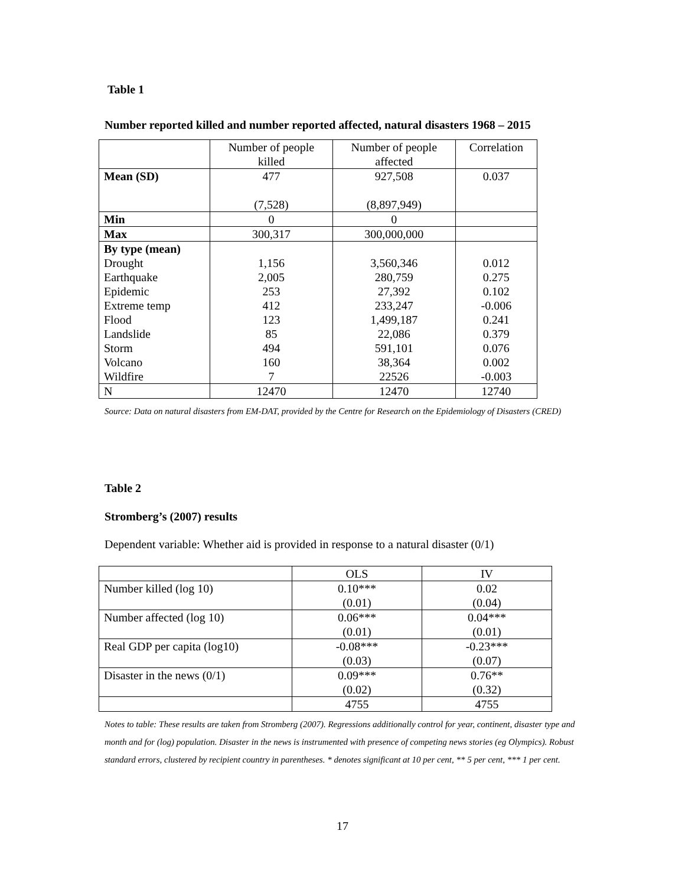Table 1
Number reported killed and number reported affected, natural disasters 1968 – 2015
| | Number of people killed | Number of people affected | Correlation |
| --- | --- | --- | --- |
| Mean (SD) | 477 (7,528) | 927,508 (8,897,949) | 0.037 |
| Min | 0 | 0 | |
| Max | 300,317 | 300,000,000 | |
| By type (mean) | | | |
| Drought | 1,156 | 3,560,346 | 0.012 |
| Earthquake | 2,005 | 280,759 | 0.275 |
| Epidemic | 253 | 27,392 | 0.102 |
| Extreme temp | 412 | 233,247 | -0.006 |
| Flood | 123 | 1,499,187 | 0.241 |
| Landslide | 85 | 22,086 | 0.379 |
| Storm | 494 | 591,101 | 0.076 |
| Volcano | 160 | 38,364 | 0.002 |
| Wildfire | 7 | 22526 | -0.003 |
| N | 12470 | 12470 | 12740 |
Source: Data on natural disasters from EM-DAT, provided by the Centre for Research on the Epidemiology of Disasters (CRED)
Table 2
Stromberg’s (2007) results
Dependent variable: Whether aid is provided in response to a natural disaster (0/1)
| | OLS | IV |
| Number killed (log 10) | 0.10*** (0.01) | 0.02 (0.04) |
| Number affected (log 10) | 0.06*** (0.01) | 0.04*** (0.01) |
| Real GDP per capita (log10) | -0.08*** (0.03) | -0.23*** (0.07) |
| Disaster in the news (0/1) | 0.09*** (0.02) | 0.76** (0.32) |
| | 4755 | 4755 |
Notes to table: These results are taken from Stromberg (2007). Regressions additionally control for year, continent, disaster type and month and for (log) population. Disaster in the news is instrumented with presence of competing news stories (eg Olympics). Robust standard errors, clustered by recipient country in parentheses. * denotes significant at 10 per cent, ** 5 per cent, *** 1 per cent.
17